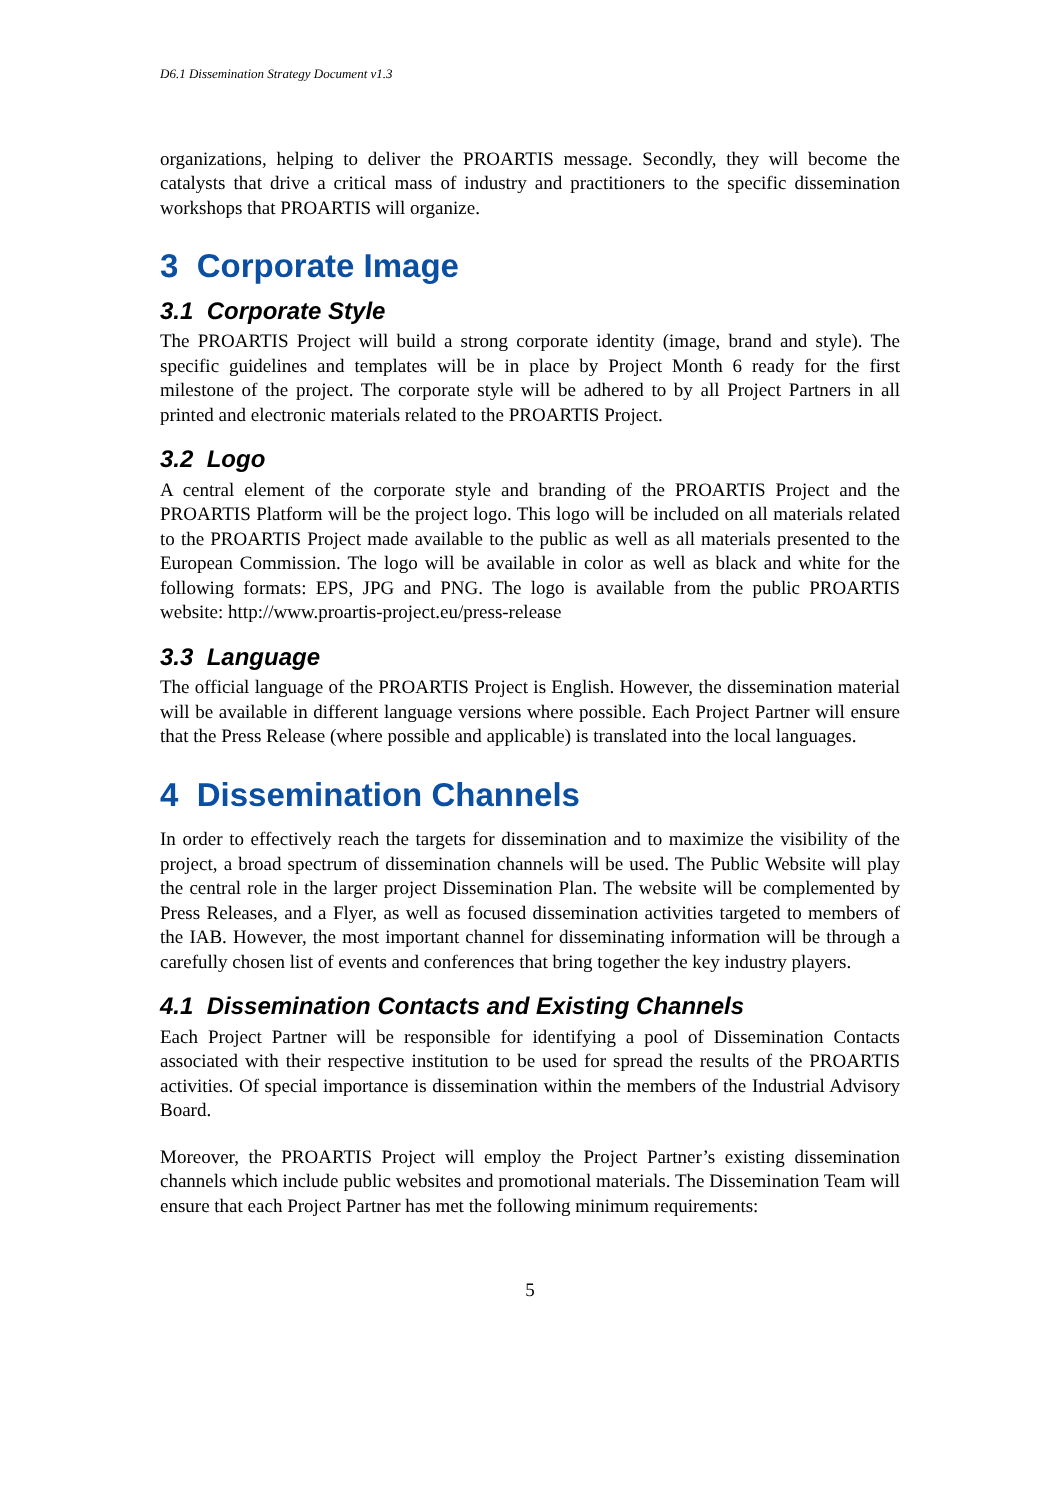D6.1 Dissemination Strategy Document v1.3
organizations, helping to deliver the PROARTIS message. Secondly, they will become the catalysts that drive a critical mass of industry and practitioners to the specific dissemination workshops that PROARTIS will organize.
3 Corporate Image
3.1 Corporate Style
The PROARTIS Project will build a strong corporate identity (image, brand and style). The specific guidelines and templates will be in place by Project Month 6 ready for the first milestone of the project. The corporate style will be adhered to by all Project Partners in all printed and electronic materials related to the PROARTIS Project.
3.2 Logo
A central element of the corporate style and branding of the PROARTIS Project and the PROARTIS Platform will be the project logo. This logo will be included on all materials related to the PROARTIS Project made available to the public as well as all materials presented to the European Commission. The logo will be available in color as well as black and white for the following formats: EPS, JPG and PNG. The logo is available from the public PROARTIS website: http://www.proartis-project.eu/press-release
3.3 Language
The official language of the PROARTIS Project is English. However, the dissemination material will be available in different language versions where possible. Each Project Partner will ensure that the Press Release (where possible and applicable) is translated into the local languages.
4 Dissemination Channels
In order to effectively reach the targets for dissemination and to maximize the visibility of the project, a broad spectrum of dissemination channels will be used. The Public Website will play the central role in the larger project Dissemination Plan. The website will be complemented by Press Releases, and a Flyer, as well as focused dissemination activities targeted to members of the IAB. However, the most important channel for disseminating information will be through a carefully chosen list of events and conferences that bring together the key industry players.
4.1 Dissemination Contacts and Existing Channels
Each Project Partner will be responsible for identifying a pool of Dissemination Contacts associated with their respective institution to be used for spread the results of the PROARTIS activities. Of special importance is dissemination within the members of the Industrial Advisory Board.
Moreover, the PROARTIS Project will employ the Project Partner’s existing dissemination channels which include public websites and promotional materials. The Dissemination Team will ensure that each Project Partner has met the following minimum requirements:
5